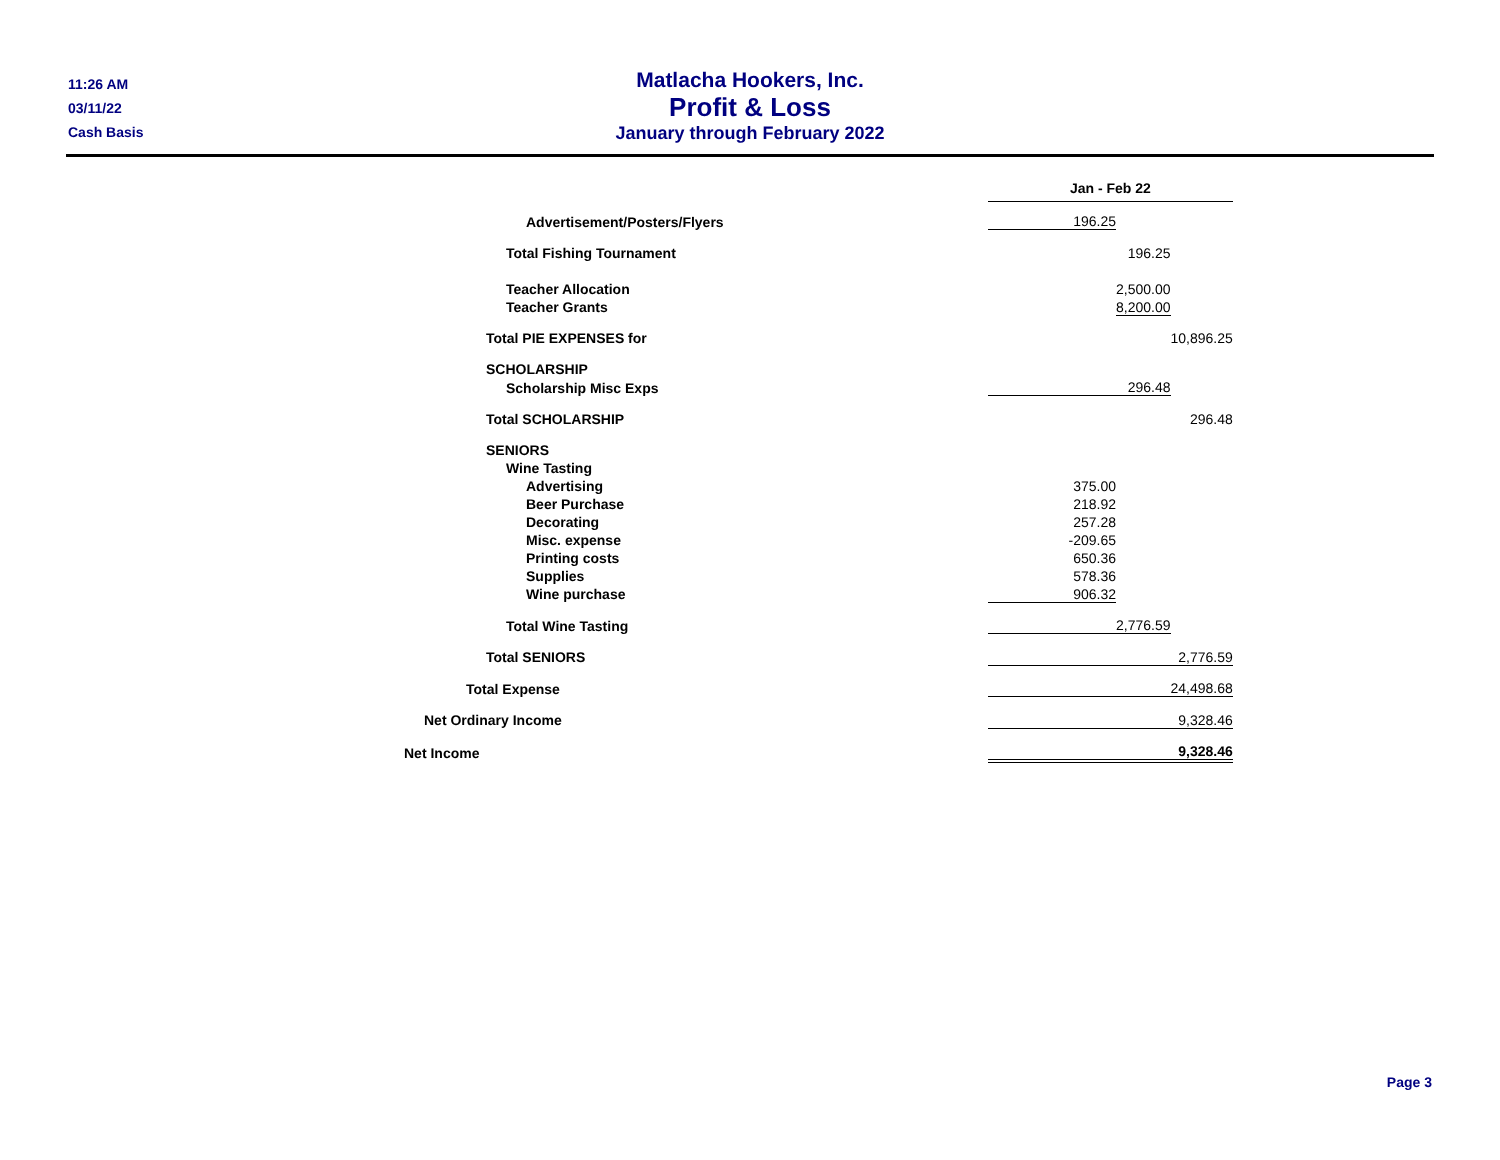11:26 AM
03/11/22
Cash Basis
Matlacha Hookers, Inc.
Profit & Loss
January through February 2022
| | Jan - Feb 22 | | |
| Advertisement/Posters/Flyers | 196.25 | | |
| Total Fishing Tournament | | | |
| | 196.25 | | |
| Teacher Allocation | | 2,500.00 | |
| Teacher Grants | | 8,200.00 | |
| Total PIE EXPENSES for | | | 10,896.25 |
| SCHOLARSHIP | | | |
| Scholarship Misc Exps | | 296.48 | |
| Total SCHOLARSHIP | | | 296.48 |
| SENIORS | | | |
| Wine Tasting | | | |
| Advertising | 375.00 | | |
| Beer Purchase | 218.92 | | |
| Decorating | 257.28 | | |
| Misc. expense | -209.65 | | |
| Printing costs | 650.36 | | |
| Supplies | 578.36 | | |
| Wine purchase | 906.32 | | |
| Total Wine Tasting | | 2,776.59 | |
| Total SENIORS | | | 2,776.59 |
| Total Expense | | | 24,498.68 |
| Net Ordinary Income | | | 9,328.46 |
| Net Income | | | 9,328.46 |
Page 3